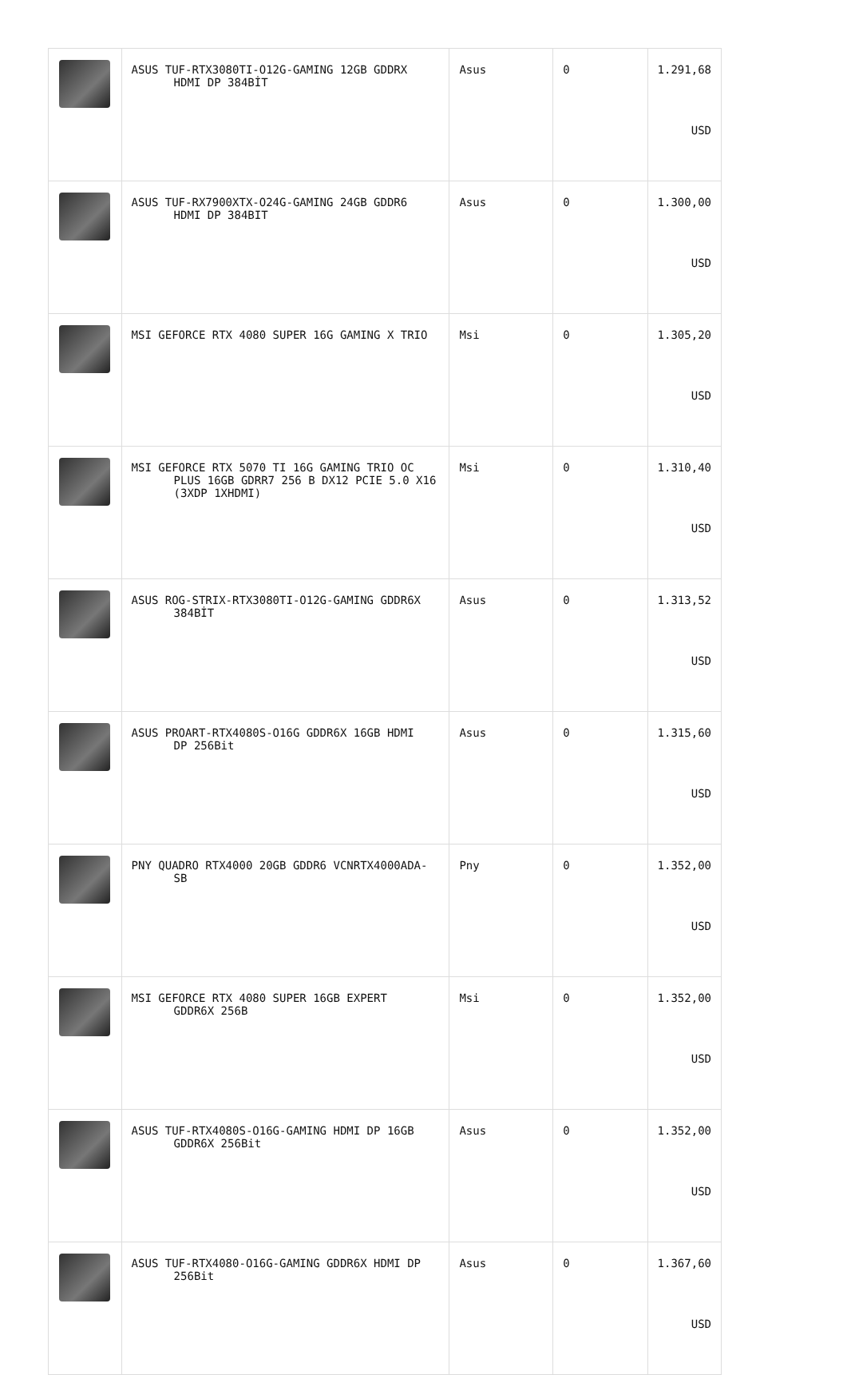| | ASUS TUF-RTX3080TI-O12G-GAMING 12GB GDDRX HDMI DP 384BİT | Asus | 0 | 1.291,68 USD |
| | ASUS TUF-RX7900XTX-O24G-GAMING 24GB GDDR6 HDMI DP 384BIT | Asus | 0 | 1.300,00 USD |
| | MSI GEFORCE RTX 4080 SUPER 16G GAMING X TRIO | Msi | 0 | 1.305,20 USD |
| | MSI GEFORCE RTX 5070 TI 16G GAMING TRIO OC PLUS 16GB GDRR7 256 B DX12 PCIE 5.0 X16 (3XDP 1XHDMI) | Msi | 0 | 1.310,40 USD |
| | ASUS ROG-STRIX-RTX3080TI-O12G-GAMING GDDR6X 384BİT | Asus | 0 | 1.313,52 USD |
| | ASUS PROART-RTX4080S-O16G GDDR6X 16GB HDMI DP 256Bit | Asus | 0 | 1.315,60 USD |
| | PNY QUADRO RTX4000 20GB GDDR6 VCNRTX4000ADA- SB | Pny | 0 | 1.352,00 USD |
| | MSI GEFORCE RTX 4080 SUPER 16GB EXPERT GDDR6X 256B | Msi | 0 | 1.352,00 USD |
| | ASUS TUF-RTX4080S-O16G-GAMING HDMI DP 16GB GDDR6X 256Bit | Asus | 0 | 1.352,00 USD |
| | ASUS TUF-RTX4080-O16G-GAMING GDDR6X HDMI DP 256Bit | Asus | 0 | 1.367,60 USD |